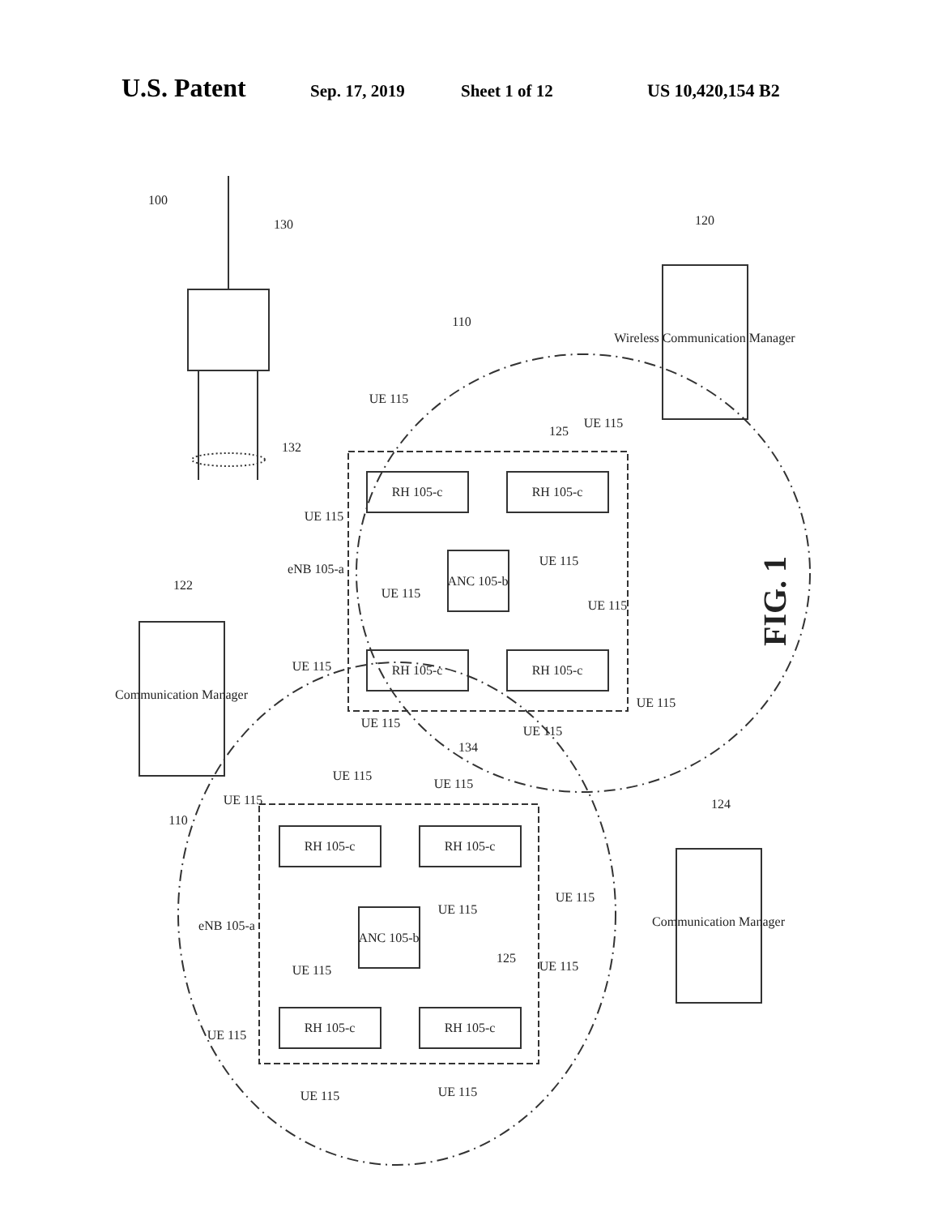U.S. Patent Sep. 17, 2019 Sheet 1 of 12 US 10,420,154 B2
100
130
132
120
122
124
110
110
134
Wireless Communication Manager
Communication Manager
Communication Manager
RH 105-c
RH 105-c
RH 105-c
RH 105-c
ANC 105-b
RH 105-c
RH 105-c
RH 105-c
RH 105-c
ANC 105-b
eNB 105-a
eNB 105-a
UE 115
UE 115
UE 115
UE 115
UE 115
UE 115
UE 115
UE 115
UE 115
UE 115
UE 115
UE 115
UE 115
UE 115
UE 115
UE 115
UE 115
UE 115
UE 115
UE 115
125
125
FIG. 1